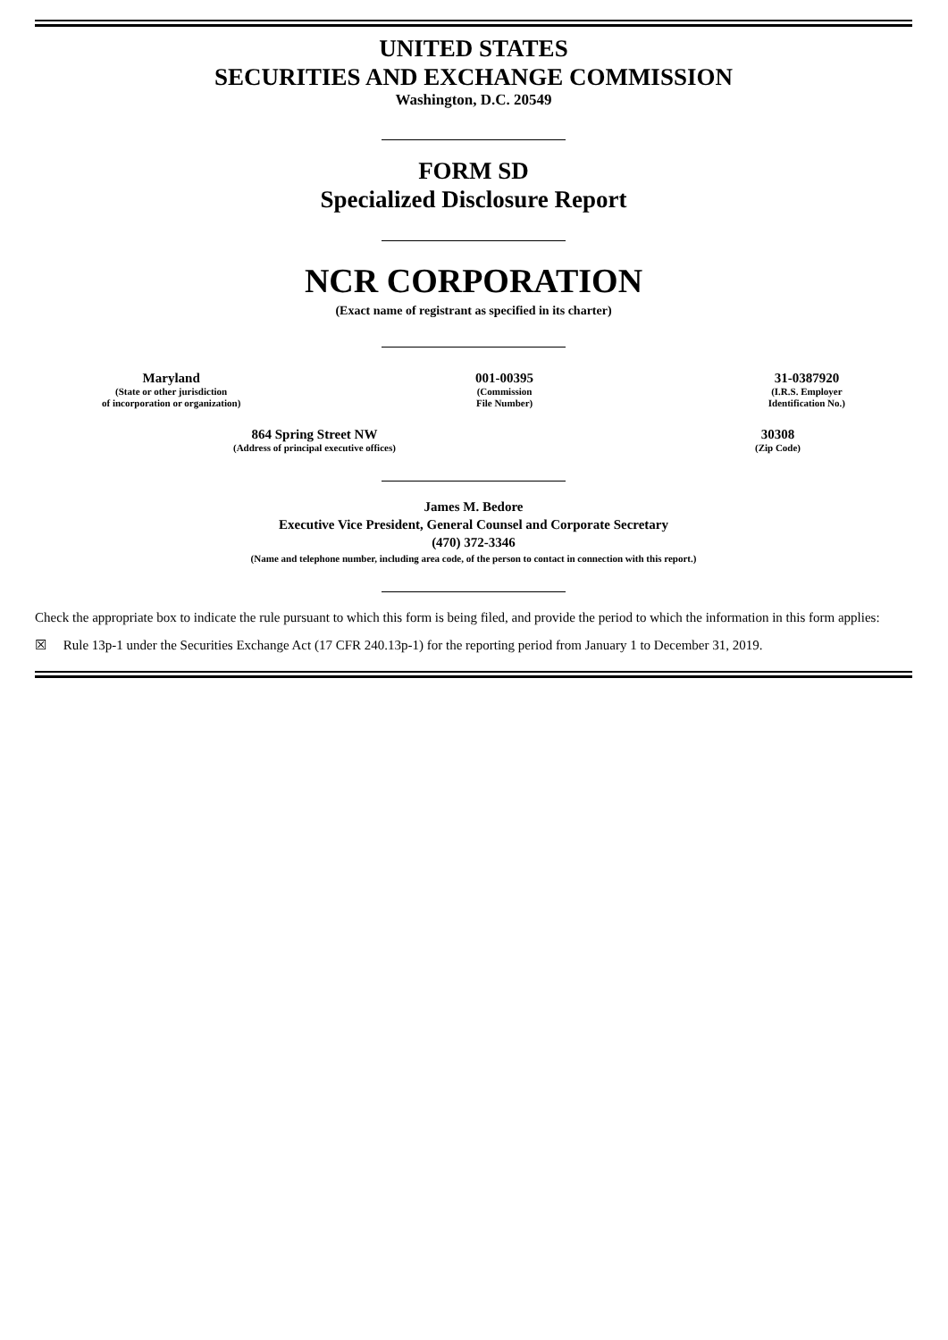UNITED STATES
SECURITIES AND EXCHANGE COMMISSION
Washington, D.C. 20549
FORM SD
Specialized Disclosure Report
NCR CORPORATION
(Exact name of registrant as specified in its charter)
Maryland
(State or other jurisdiction
of incorporation or organization)
001-00395
(Commission
File Number)
31-0387920
(I.R.S. Employer
Identification No.)
864 Spring Street NW
(Address of principal executive offices)
30308
(Zip Code)
James M. Bedore
Executive Vice President, General Counsel and Corporate Secretary
(470) 372-3346
(Name and telephone number, including area code, of the person to contact in connection with this report.)
Check the appropriate box to indicate the rule pursuant to which this form is being filed, and provide the period to which the information in this form applies:
☒ Rule 13p-1 under the Securities Exchange Act (17 CFR 240.13p-1) for the reporting period from January 1 to December 31, 2019.